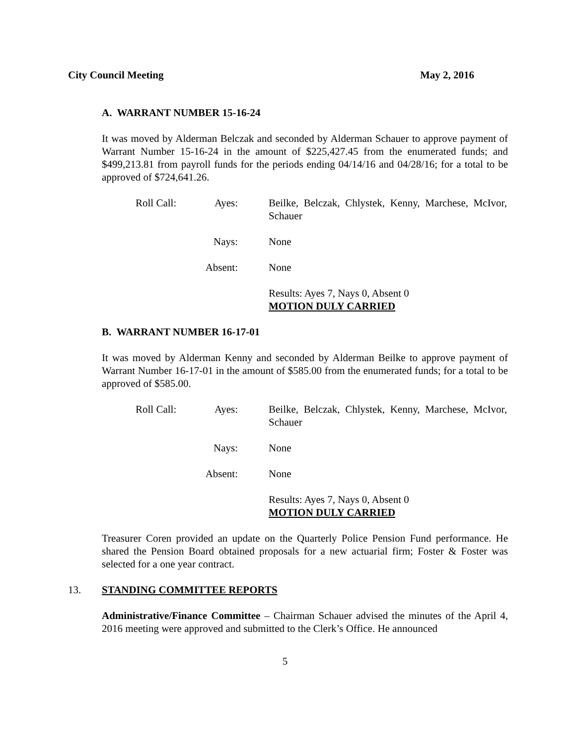City Council Meeting May 2, 2016
A. WARRANT NUMBER 15-16-24
It was moved by Alderman Belczak and seconded by Alderman Schauer to approve payment of Warrant Number 15-16-24 in the amount of $225,427.45 from the enumerated funds; and $499,213.81 from payroll funds for the periods ending 04/14/16 and 04/28/16; for a total to be approved of $724,641.26.
Roll Call:
Ayes:
Beilke, Belczak, Chlystek, Kenny, Marchese, McIvor, Schauer
Nays:
None
Absent:
None
Results: Ayes 7, Nays 0, Absent 0
MOTION DULY CARRIED
B. WARRANT NUMBER 16-17-01
It was moved by Alderman Kenny and seconded by Alderman Beilke to approve payment of Warrant Number 16-17-01 in the amount of $585.00 from the enumerated funds; for a total to be approved of $585.00.
Roll Call:
Ayes:
Beilke, Belczak, Chlystek, Kenny, Marchese, McIvor, Schauer
Nays:
None
Absent:
None
Results: Ayes 7, Nays 0, Absent 0
MOTION DULY CARRIED
Treasurer Coren provided an update on the Quarterly Police Pension Fund performance. He shared the Pension Board obtained proposals for a new actuarial firm; Foster & Foster was selected for a one year contract.
13. STANDING COMMITTEE REPORTS
Administrative/Finance Committee – Chairman Schauer advised the minutes of the April 4, 2016 meeting were approved and submitted to the Clerk’s Office. He announced
5